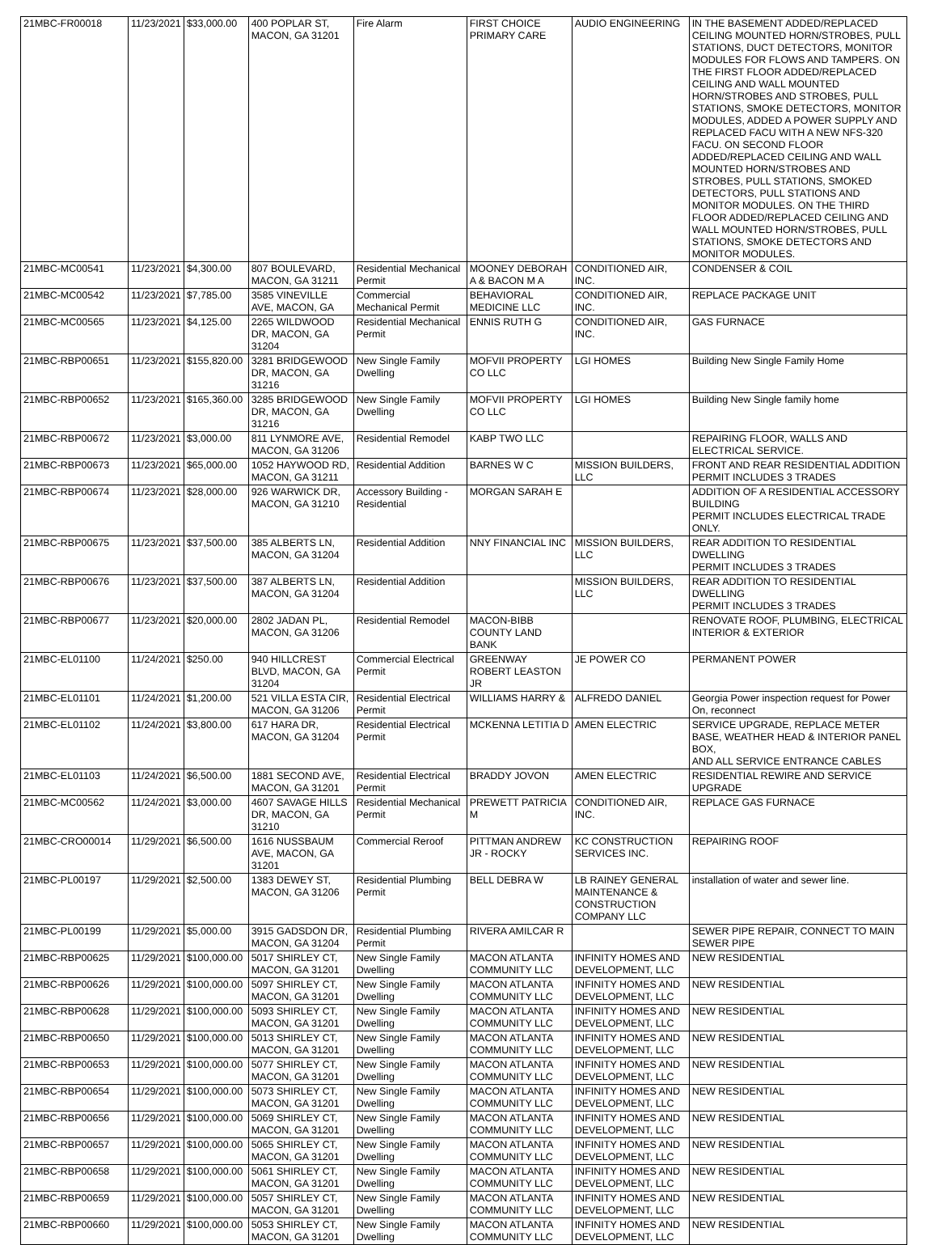| 21MBC-FR00018 | 11/23/2021 | $33,000.00 | 400 POPLAR ST, MACON, GA 31201 | Fire Alarm | FIRST CHOICE PRIMARY CARE | AUDIO ENGINEERING | IN THE BASEMENT ADDED/REPLACED CEILING MOUNTED HORN/STROBES, PULL STATIONS, DUCT DETECTORS, MONITOR MODULES FOR FLOWS AND TAMPERS. ON THE FIRST FLOOR ADDED/REPLACED CEILING AND WALL MOUNTED HORN/STROBES AND STROBES, PULL STATIONS, SMOKE DETECTORS, MONITOR MODULES, ADDED A POWER SUPPLY AND REPLACED FACU WITH A NEW NFS-320 FACU. ON SECOND FLOOR ADDED/REPLACED CEILING AND WALL MOUNTED HORN/STROBES AND STROBES, PULL STATIONS, SMOKED DETECTORS, PULL STATIONS AND MONITOR MODULES. ON THE THIRD FLOOR ADDED/REPLACED CEILING AND WALL MOUNTED HORN/STROBES, PULL STATIONS, SMOKE DETECTORS AND MONITOR MODULES. |
| 21MBC-MC00541 | 11/23/2021 | $4,300.00 | 807 BOULEVARD, MACON, GA 31211 | Residential Mechanical Permit | MOONEY DEBORAH A & BACON M A | CONDITIONED AIR, INC. | CONDENSER & COIL |
| 21MBC-MC00542 | 11/23/2021 | $7,785.00 | 3585 VINEVILLE AVE, MACON, GA | Commercial Mechanical Permit | BEHAVIORAL MEDICINE LLC | CONDITIONED AIR, INC. | REPLACE PACKAGE UNIT |
| 21MBC-MC00565 | 11/23/2021 | $4,125.00 | 2265 WILDWOOD DR, MACON, GA 31204 | Residential Mechanical Permit | ENNIS RUTH G | CONDITIONED AIR, INC. | GAS FURNACE |
| 21MBC-RBP00651 | 11/23/2021 | $155,820.00 | 3281 BRIDGEWOOD DR, MACON, GA 31216 | New Single Family Dwelling | MOFVII PROPERTY CO LLC | LGI HOMES | Building New Single Family Home |
| 21MBC-RBP00652 | 11/23/2021 | $165,360.00 | 3285 BRIDGEWOOD DR, MACON, GA 31216 | New Single Family Dwelling | MOFVII PROPERTY CO LLC | LGI HOMES | Building New Single family home |
| 21MBC-RBP00672 | 11/23/2021 | $3,000.00 | 811 LYNMORE AVE, MACON, GA 31206 | Residential Remodel | KABP TWO LLC | | REPAIRING FLOOR, WALLS AND ELECTRICAL SERVICE. |
| 21MBC-RBP00673 | 11/23/2021 | $65,000.00 | 1052 HAYWOOD RD, MACON, GA 31211 | Residential Addition | BARNES W C | MISSION BUILDERS, LLC | FRONT AND REAR RESIDENTIAL ADDITION PERMIT INCLUDES 3 TRADES |
| 21MBC-RBP00674 | 11/23/2021 | $28,000.00 | 926 WARWICK DR, MACON, GA 31210 | Accessory Building - Residential | MORGAN SARAH E | | ADDITION OF A RESIDENTIAL ACCESSORY BUILDING PERMIT INCLUDES ELECTRICAL TRADE ONLY. |
| 21MBC-RBP00675 | 11/23/2021 | $37,500.00 | 385 ALBERTS LN, MACON, GA 31204 | Residential Addition | NNY FINANCIAL INC | MISSION BUILDERS, LLC | REAR ADDITION TO RESIDENTIAL DWELLING PERMIT INCLUDES 3 TRADES |
| 21MBC-RBP00676 | 11/23/2021 | $37,500.00 | 387 ALBERTS LN, MACON, GA 31204 | Residential Addition | | MISSION BUILDERS, LLC | REAR ADDITION TO RESIDENTIAL DWELLING PERMIT INCLUDES 3 TRADES |
| 21MBC-RBP00677 | 11/23/2021 | $20,000.00 | 2802 JADAN PL, MACON, GA 31206 | Residential Remodel | MACON-BIBB COUNTY LAND BANK | | RENOVATE ROOF, PLUMBING, ELECTRICAL INTERIOR & EXTERIOR |
| 21MBC-EL01100 | 11/24/2021 | $250.00 | 940 HILLCREST BLVD, MACON, GA 31204 | Commercial Electrical Permit | GREENWAY ROBERT LEASTON JR | JE POWER CO | PERMANENT POWER |
| 21MBC-EL01101 | 11/24/2021 | $1,200.00 | 521 VILLA ESTA CIR, MACON, GA 31206 | Residential Electrical Permit | WILLIAMS HARRY & | ALFREDO DANIEL | Georgia Power inspection request for Power On, reconnect |
| 21MBC-EL01102 | 11/24/2021 | $3,800.00 | 617 HARA DR, MACON, GA 31204 | Residential Electrical Permit | MCKENNA LETITIA D | AMEN ELECTRIC | SERVICE UPGRADE, REPLACE METER BASE, WEATHER HEAD & INTERIOR PANEL BOX, AND ALL SERVICE ENTRANCE CABLES |
| 21MBC-EL01103 | 11/24/2021 | $6,500.00 | 1881 SECOND AVE, MACON, GA 31201 | Residential Electrical Permit | BRADDY JOVON | AMEN ELECTRIC | RESIDENTIAL REWIRE AND SERVICE UPGRADE |
| 21MBC-MC00562 | 11/24/2021 | $3,000.00 | 4607 SAVAGE HILLS DR, MACON, GA 31210 | Residential Mechanical Permit | PREWETT PATRICIA M | CONDITIONED AIR, INC. | REPLACE GAS FURNACE |
| 21MBC-CRO00014 | 11/29/2021 | $6,500.00 | 1616 NUSSBAUM AVE, MACON, GA 31201 | Commercial Reroof | PITTMAN ANDREW JR - ROCKY | KC CONSTRUCTION SERVICES INC. | REPAIRING ROOF |
| 21MBC-PL00197 | 11/29/2021 | $2,500.00 | 1383 DEWEY ST, MACON, GA 31206 | Residential Plumbing Permit | BELL DEBRA W | LB RAINEY GENERAL MAINTENANCE & CONSTRUCTION COMPANY LLC | installation of water and sewer line. |
| 21MBC-PL00199 | 11/29/2021 | $5,000.00 | 3915 GADSDON DR, MACON, GA 31204 | Residential Plumbing Permit | RIVERA AMILCAR R | | SEWER PIPE REPAIR, CONNECT TO MAIN SEWER PIPE |
| 21MBC-RBP00625 | 11/29/2021 | $100,000.00 | 5017 SHIRLEY CT, MACON, GA 31201 | New Single Family Dwelling | MACON ATLANTA COMMUNITY LLC | INFINITY HOMES AND DEVELOPMENT, LLC | NEW RESIDENTIAL |
| 21MBC-RBP00626 | 11/29/2021 | $100,000.00 | 5097 SHIRLEY CT, MACON, GA 31201 | New Single Family Dwelling | MACON ATLANTA COMMUNITY LLC | INFINITY HOMES AND DEVELOPMENT, LLC | NEW RESIDENTIAL |
| 21MBC-RBP00628 | 11/29/2021 | $100,000.00 | 5093 SHIRLEY CT, MACON, GA 31201 | New Single Family Dwelling | MACON ATLANTA COMMUNITY LLC | INFINITY HOMES AND DEVELOPMENT, LLC | NEW RESIDENTIAL |
| 21MBC-RBP00650 | 11/29/2021 | $100,000.00 | 5013 SHIRLEY CT, MACON, GA 31201 | New Single Family Dwelling | MACON ATLANTA COMMUNITY LLC | INFINITY HOMES AND DEVELOPMENT, LLC | NEW RESIDENTIAL |
| 21MBC-RBP00653 | 11/29/2021 | $100,000.00 | 5077 SHIRLEY CT, MACON, GA 31201 | New Single Family Dwelling | MACON ATLANTA COMMUNITY LLC | INFINITY HOMES AND DEVELOPMENT, LLC | NEW RESIDENTIAL |
| 21MBC-RBP00654 | 11/29/2021 | $100,000.00 | 5073 SHIRLEY CT, MACON, GA 31201 | New Single Family Dwelling | MACON ATLANTA COMMUNITY LLC | INFINITY HOMES AND DEVELOPMENT, LLC | NEW RESIDENTIAL |
| 21MBC-RBP00656 | 11/29/2021 | $100,000.00 | 5069 SHIRLEY CT, MACON, GA 31201 | New Single Family Dwelling | MACON ATLANTA COMMUNITY LLC | INFINITY HOMES AND DEVELOPMENT, LLC | NEW RESIDENTIAL |
| 21MBC-RBP00657 | 11/29/2021 | $100,000.00 | 5065 SHIRLEY CT, MACON, GA 31201 | New Single Family Dwelling | MACON ATLANTA COMMUNITY LLC | INFINITY HOMES AND DEVELOPMENT, LLC | NEW RESIDENTIAL |
| 21MBC-RBP00658 | 11/29/2021 | $100,000.00 | 5061 SHIRLEY CT, MACON, GA 31201 | New Single Family Dwelling | MACON ATLANTA COMMUNITY LLC | INFINITY HOMES AND DEVELOPMENT, LLC | NEW RESIDENTIAL |
| 21MBC-RBP00659 | 11/29/2021 | $100,000.00 | 5057 SHIRLEY CT, MACON, GA 31201 | New Single Family Dwelling | MACON ATLANTA COMMUNITY LLC | INFINITY HOMES AND DEVELOPMENT, LLC | NEW RESIDENTIAL |
| 21MBC-RBP00660 | 11/29/2021 | $100,000.00 | 5053 SHIRLEY CT, MACON, GA 31201 | New Single Family Dwelling | MACON ATLANTA COMMUNITY LLC | INFINITY HOMES AND DEVELOPMENT, LLC | NEW RESIDENTIAL |